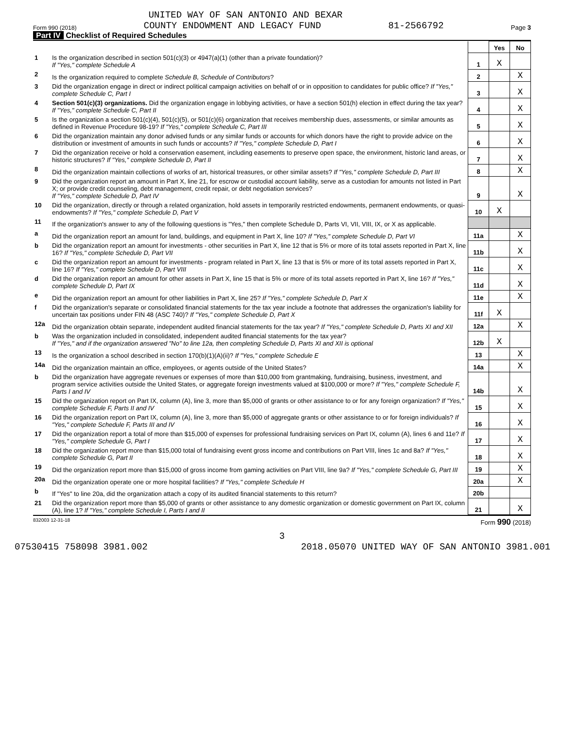UNITED WAY OF SAN ANTONIO AND BEXAR
Form 990 (2018) COUNTY ENDOWMENT AND LEGACY FUND 81-2566792 Page 3
Part IV Checklist of Required Schedules
| | | | Yes | No |
| 1 | Is the organization described in section 501(c)(3) or 4947(a)(1) (other than a private foundation)? If "Yes," complete Schedule A | 1 | X | |
| 2 | Is the organization required to complete Schedule B, Schedule of Contributors ? | 2 | | X |
| 3 | Did the organization engage in direct or indirect political campaign activities on behalf of or in opposition to candidates for public office? If "Yes," complete Schedule C, Part I | 3 | | X |
| 4 | Section 501(c)(3) organizations. Did the organization engage in lobbying activities, or have a section 501(h) election in effect during the tax year? If "Yes," complete Schedule C, Part II | 4 | | X |
| 5 | Is the organization a section 501(c)(4), 501(c)(5), or 501(c)(6) organization that receives membership dues, assessments, or similar amounts as defined in Revenue Procedure 98-19? If "Yes," complete Schedule C, Part III | 5 | | X |
| 6 | Did the organization maintain any donor advised funds or any similar funds or accounts for which donors have the right to provide advice on the distribution or investment of amounts in such funds or accounts? If "Yes," complete Schedule D, Part I | 6 | | X |
| 7 | Did the organization receive or hold a conservation easement, including easements to preserve open space, the environment, historic land areas, or historic structures? If "Yes," complete Schedule D, Part II | 7 | | X |
| 8 | Did the organization maintain collections of works of art, historical treasures, or other similar assets? If "Yes," complete Schedule D, Part III | 8 | | X |
| 9 | Did the organization report an amount in Part X, line 21, for escrow or custodial account liability, serve as a custodian for amounts not listed in Part X; or provide credit counseling, debt management, credit repair, or debt negotiation services? If "Yes," complete Schedule D, Part IV | 9 | | X |
| 10 | Did the organization, directly or through a related organization, hold assets in temporarily restricted endowments, permanent endowments, or quasi-endowments? If "Yes," complete Schedule D, Part V | 10 | X | |
| 11 | If the organization's answer to any of the following questions is "Yes," then complete Schedule D, Parts VI, VII, VIII, IX, or X as applicable. | | | |
| a | Did the organization report an amount for land, buildings, and equipment in Part X, line 10? If "Yes," complete Schedule D, Part VI | 11a | | X |
| b | Did the organization report an amount for investments - other securities in Part X, line 12 that is 5% or more of its total assets reported in Part X, line 16? If "Yes," complete Schedule D, Part VII | 11b | | X |
| c | Did the organization report an amount for investments - program related in Part X, line 13 that is 5% or more of its total assets reported in Part X, line 16? If "Yes," complete Schedule D, Part VIII | 11c | | X |
| d | Did the organization report an amount for other assets in Part X, line 15 that is 5% or more of its total assets reported in Part X, line 16? If "Yes," complete Schedule D, Part IX | 11d | | X |
| e | Did the organization report an amount for other liabilities in Part X, line 25? If "Yes," complete Schedule D, Part X | 11e | | X |
| f | Did the organization's separate or consolidated financial statements for the tax year include a footnote that addresses the organization's liability for uncertain tax positions under FIN 48 (ASC 740)? If "Yes," complete Schedule D, Part X | 11f | X | |
| 12a | Did the organization obtain separate, independent audited financial statements for the tax year? If "Yes," complete Schedule D, Parts XI and XII | 12a | | X |
| b | Was the organization included in consolidated, independent audited financial statements for the tax year? If "Yes," and if the organization answered "No" to line 12a, then completing Schedule D, Parts XI and XII is optional | 12b | X | |
| 13 | Is the organization a school described in section 170(b)(1)(A)(ii)? If "Yes," complete Schedule E | 13 | | X |
| 14a | Did the organization maintain an office, employees, or agents outside of the United States? | 14a | | X |
| b | Did the organization have aggregate revenues or expenses of more than $10,000 from grantmaking, fundraising, business, investment, and program service activities outside the United States, or aggregate foreign investments valued at $100,000 or more? If "Yes," complete Schedule F, Parts I and IV | 14b | | X |
| 15 | Did the organization report on Part IX, column (A), line 3, more than $5,000 of grants or other assistance to or for any foreign organization? If "Yes," complete Schedule F, Parts II and IV | 15 | | X |
| 16 | Did the organization report on Part IX, column (A), line 3, more than $5,000 of aggregate grants or other assistance to or for foreign individuals? If "Yes," complete Schedule F, Parts III and IV | 16 | | X |
| 17 | Did the organization report a total of more than $15,000 of expenses for professional fundraising services on Part IX, column (A), lines 6 and 11e? If "Yes," complete Schedule G, Part I | 17 | | X |
| 18 | Did the organization report more than $15,000 total of fundraising event gross income and contributions on Part VIII, lines 1c and 8a? If "Yes," complete Schedule G, Part II | 18 | | X |
| 19 | Did the organization report more than $15,000 of gross income from gaming activities on Part VIII, line 9a? If "Yes," complete Schedule G, Part III | 19 | | X |
| 20a | Did the organization operate one or more hospital facilities? If "Yes," complete Schedule H | 20a | | X |
| b | If "Yes" to line 20a, did the organization attach a copy of its audited financial statements to this return? | 20b | | |
| 21 | Did the organization report more than $5,000 of grants or other assistance to any domestic organization or domestic government on Part IX, column (A), line 1? If "Yes," complete Schedule I, Parts I and II | 21 | | X |
832003 12-31-18 Form 990 (2018)
3
07530415 758098 3981.002 2018.05070 UNITED WAY OF SAN ANTONIO 3981.001